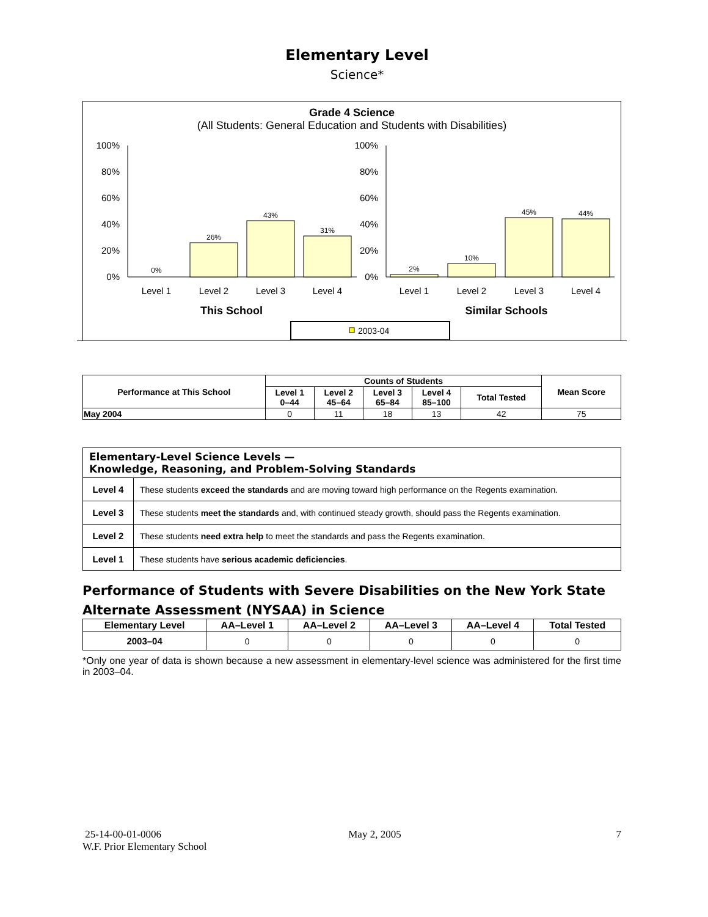Elementary Level
Science*
Grade 4 Science
(All Students: General Education and Students with Disabilities)
100%
80%
60%
40%
20%
0%
100%
80%
60%
40%
20%
0%
0%
26%
43%
31%
2%
10%
45%
44%
Level 1
Level 2
Level 3
Level 4
Level 1
Level 2
Level 3
Level 4
This School
Similar Schools
2003-04
| Performance at This School | Counts of Students | | | | | Mean Score |
| --- | --- | --- | --- | --- | --- | --- |
| | Level 1 0–44 | Level 2 45–64 | Level 3 65–84 | Level 4 85–100 | Total Tested | |
| May 2004 | 0 | 11 | 18 | 13 | 42 | 75 |
| Elementary-Level Science Levels — Knowledge, Reasoning, and Problem-Solving Standards | |
| --- | --- |
| Level 4 | These students exceed the standards and are moving toward high performance on the Regents examination. |
| Level 3 | These students meet the standards and, with continued steady growth, should pass the Regents examination. |
| Level 2 | These students need extra help to meet the standards and pass the Regents examination. |
| Level 1 | These students have serious academic deficiencies . |
Performance of Students with Severe Disabilities on the New York State
Alternate Assessment (NYSAA) in Science
| Elementary Level | AA–Level 1 | AA–Level 2 | AA–Level 3 | AA–Level 4 | Total Tested |
| --- | --- | --- | --- | --- | --- |
| 2003–04 | 0 | 0 | 0 | 0 | 0 |
*Only one year of data is shown because a new assessment in elementary-level science was administered for the first time in 2003–04.
25-14-00-01-0006
W.F. Prior Elementary School
May 2, 2005 7